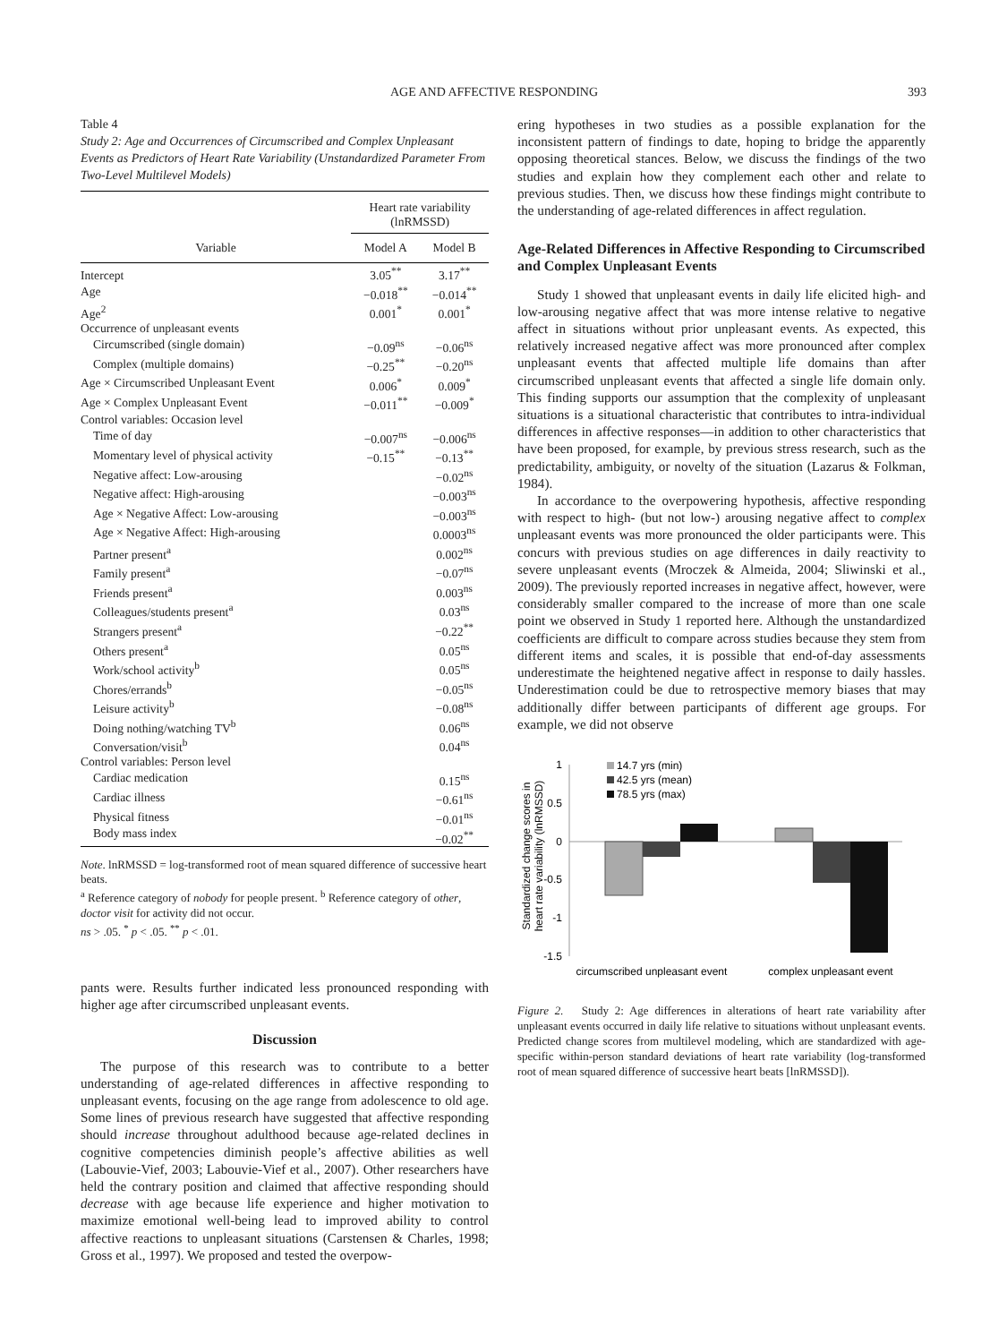AGE AND AFFECTIVE RESPONDING 393
Table 4
Study 2: Age and Occurrences of Circumscribed and Complex Unpleasant Events as Predictors of Heart Rate Variability (Unstandardized Parameter From Two-Level Multilevel Models)
| | Heart rate variability (lnRMSSD) | |
| --- | --- | --- |
| Variable | Model A | Model B |
| Intercept | 3.05<sup>**</sup> | 3.17<sup>**</sup> |
| Age | −0.018<sup>**</sup> | −0.014<sup>**</sup> |
| Age<sup>2</sup> | 0.001<sup>*</sup> | 0.001<sup>*</sup> |
| Occurrence of unpleasant events | | |
| Circumscribed (single domain) | −0.09<sup>ns</sup> | −0.06<sup>ns</sup> |
| Complex (multiple domains) | −0.25<sup>**</sup> | −0.20<sup>ns</sup> |
| Age × Circumscribed Unpleasant Event | 0.006<sup>*</sup> | 0.009<sup>*</sup> |
| Age × Complex Unpleasant Event | −0.011<sup>**</sup> | −0.009<sup>*</sup> |
| Control variables: Occasion level | | |
| Time of day | −0.007<sup>ns</sup> | −0.006<sup>ns</sup> |
| Momentary level of physical activity | −0.15<sup>**</sup> | −0.13<sup>**</sup> |
| Negative affect: Low-arousing | | −0.02<sup>ns</sup> |
| Negative affect: High-arousing | | −0.003<sup>ns</sup> |
| Age × Negative Affect: Low-arousing | | −0.003<sup>ns</sup> |
| Age × Negative Affect: High-arousing | | 0.0003<sup>ns</sup> |
| Partner present<sup>a</sup> | | 0.002<sup>ns</sup> |
| Family present<sup>a</sup> | | −0.07<sup>ns</sup> |
| Friends present<sup>a</sup> | | 0.003<sup>ns</sup> |
| Colleagues/students present<sup>a</sup> | | 0.03<sup>ns</sup> |
| Strangers present<sup>a</sup> | | −0.22<sup>**</sup> |
| Others present<sup>a</sup> | | 0.05<sup>ns</sup> |
| Work/school activity<sup>b</sup> | | 0.05<sup>ns</sup> |
| Chores/errands<sup>b</sup> | | −0.05<sup>ns</sup> |
| Leisure activity<sup>b</sup> | | −0.08<sup>ns</sup> |
| Doing nothing/watching TV<sup>b</sup> | | 0.06<sup>ns</sup> |
| Conversation/visit<sup>b</sup> | | 0.04<sup>ns</sup> |
| Control variables: Person level | | |
| Cardiac medication | | 0.15<sup>ns</sup> |
| Cardiac illness | | −0.61<sup>ns</sup> |
| Physical fitness | | −0.01<sup>ns</sup> |
| Body mass index | | −0.02<sup>**</sup> |
Note. lnRMSSD = log-transformed root of mean squared difference of successive heart beats.
<sup>a</sup> Reference category of nobody for people present. <sup>b</sup> Reference category of other, doctor visit for activity did not occur.
ns > .05. <sup>*</sup> p < .05. <sup>**</sup> p < .01.
pants were. Results further indicated less pronounced responding with higher age after circumscribed unpleasant events.
Discussion
The purpose of this research was to contribute to a better understanding of age-related differences in affective responding to unpleasant events, focusing on the age range from adolescence to old age. Some lines of previous research have suggested that affective responding should increase throughout adulthood because age-related declines in cognitive competencies diminish people’s affective abilities as well (Labouvie-Vief, 2003; Labouvie-Vief et al., 2007). Other researchers have held the contrary position and claimed that affective responding should decrease with age because life experience and higher motivation to maximize emotional well-being lead to improved ability to control affective reactions to unpleasant situations (Carstensen & Charles, 1998; Gross et al., 1997). We proposed and tested the overpow-
ering hypotheses in two studies as a possible explanation for the inconsistent pattern of findings to date, hoping to bridge the apparently opposing theoretical stances. Below, we discuss the findings of the two studies and explain how they complement each other and relate to previous studies. Then, we discuss how these findings might contribute to the understanding of age-related differences in affect regulation.
Age-Related Differences in Affective Responding to Circumscribed and Complex Unpleasant Events
Study 1 showed that unpleasant events in daily life elicited high- and low-arousing negative affect that was more intense relative to negative affect in situations without prior unpleasant events. As expected, this relatively increased negative affect was more pronounced after complex unpleasant events that affected multiple life domains than after circumscribed unpleasant events that affected a single life domain only. This finding supports our assumption that the complexity of unpleasant situations is a situational characteristic that contributes to intra-individual differences in affective responses—in addition to other characteristics that have been proposed, for example, by previous stress research, such as the predictability, ambiguity, or novelty of the situation (Lazarus & Folkman, 1984).
In accordance to the overpowering hypothesis, affective responding with respect to high- (but not low-) arousing negative affect to complex unpleasant events was more pronounced the older participants were. This concurs with previous studies on age differences in daily reactivity to severe unpleasant events (Mroczek & Almeida, 2004; Sliwinski et al., 2009). The previously reported increases in negative affect, however, were considerably smaller compared to the increase of more than one scale point we observed in Study 1 reported here. Although the unstandardized coefficients are difficult to compare across studies because they stem from different items and scales, it is possible that end-of-day assessments underestimate the heightened negative affect in response to daily hassles. Underestimation could be due to retrospective memory biases that may additionally differ between participants of different age groups. For example, we did not observe
Standardized change scores in
heart rate variability (lnRMSSD)
1
0.5
0
-0.5
-1
-1.5
14.7 yrs (min)
42.5 yrs (mean)
78.5 yrs (max)
circumscribed unpleasant event
complex unpleasant event
Figure 2. Study 2: Age differences in alterations of heart rate variability after unpleasant events occurred in daily life relative to situations without unpleasant events. Predicted change scores from multilevel modeling, which are standardized with age-specific within-person standard deviations of heart rate variability (log-transformed root of mean squared difference of successive heart beats [lnRMSSD]).